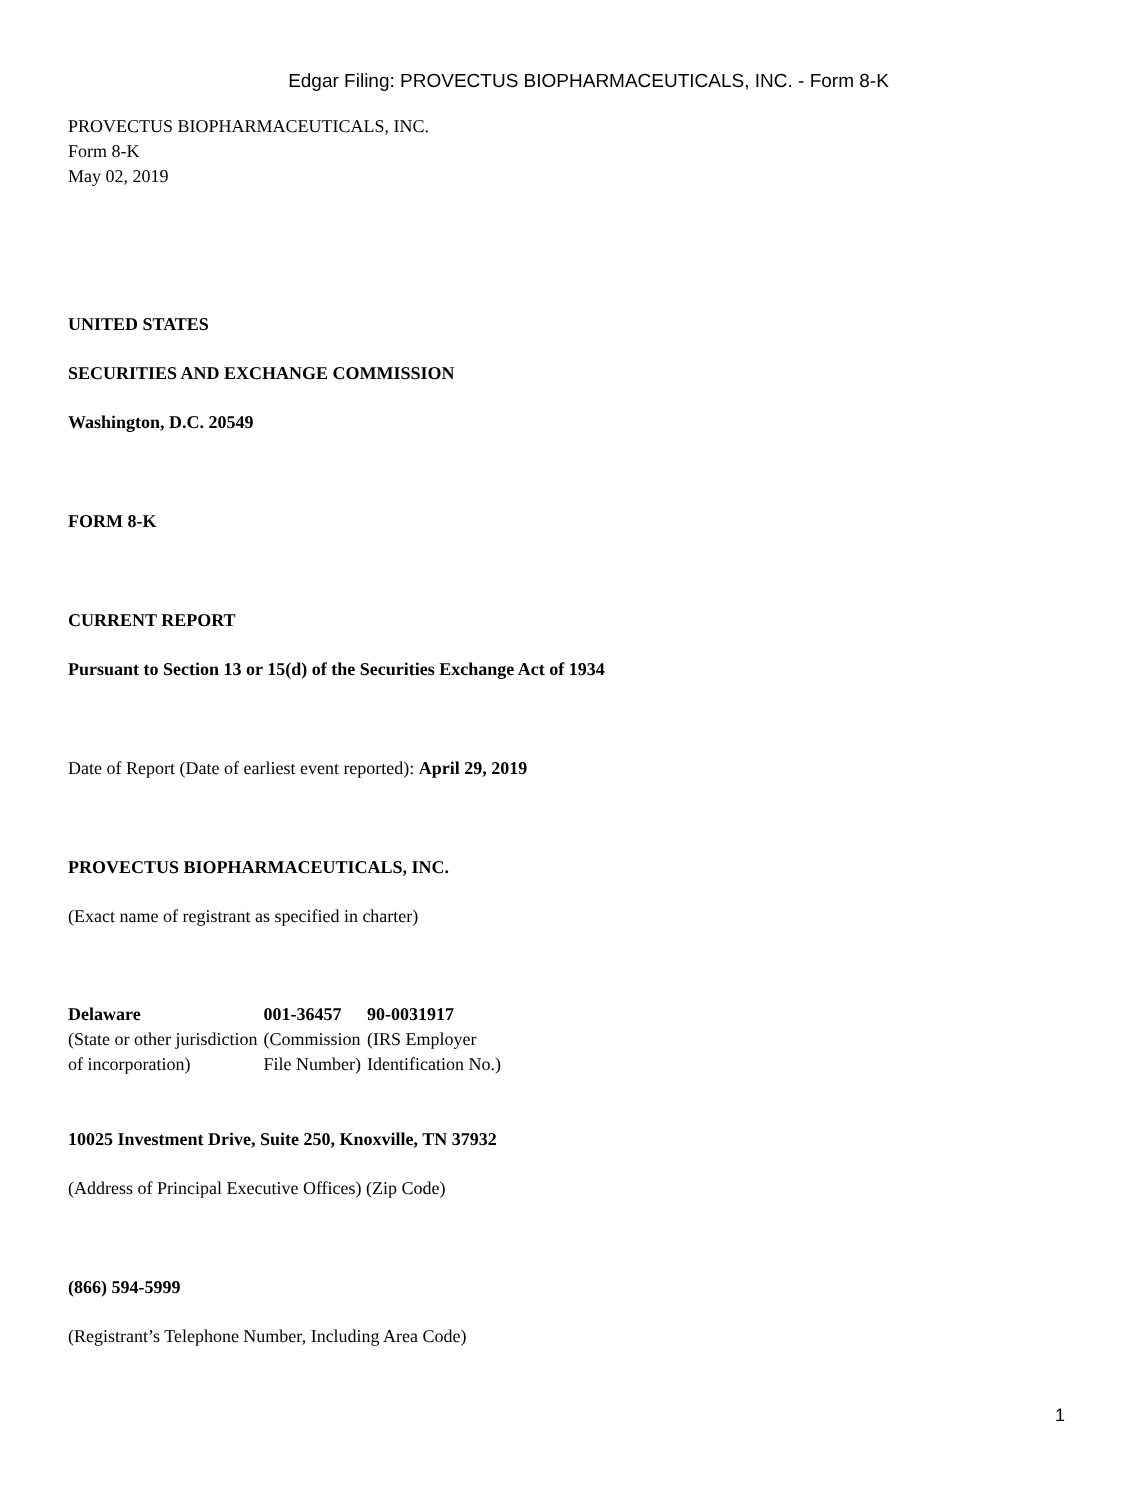Edgar Filing: PROVECTUS BIOPHARMACEUTICALS, INC. - Form 8-K
PROVECTUS BIOPHARMACEUTICALS, INC.
Form 8-K
May 02, 2019
UNITED STATES
SECURITIES AND EXCHANGE COMMISSION
Washington, D.C. 20549
FORM 8-K
CURRENT REPORT
Pursuant to Section 13 or 15(d) of the Securities Exchange Act of 1934
Date of Report (Date of earliest event reported): April 29, 2019
PROVECTUS BIOPHARMACEUTICALS, INC.
(Exact name of registrant as specified in charter)
| Delaware | 001-36457 | 90-0031917 |
| (State or other jurisdiction of incorporation) | (Commission File Number) | (IRS Employer Identification No.) |
10025 Investment Drive, Suite 250, Knoxville, TN 37932
(Address of Principal Executive Offices) (Zip Code)
(866) 594-5999
(Registrant’s Telephone Number, Including Area Code)
1